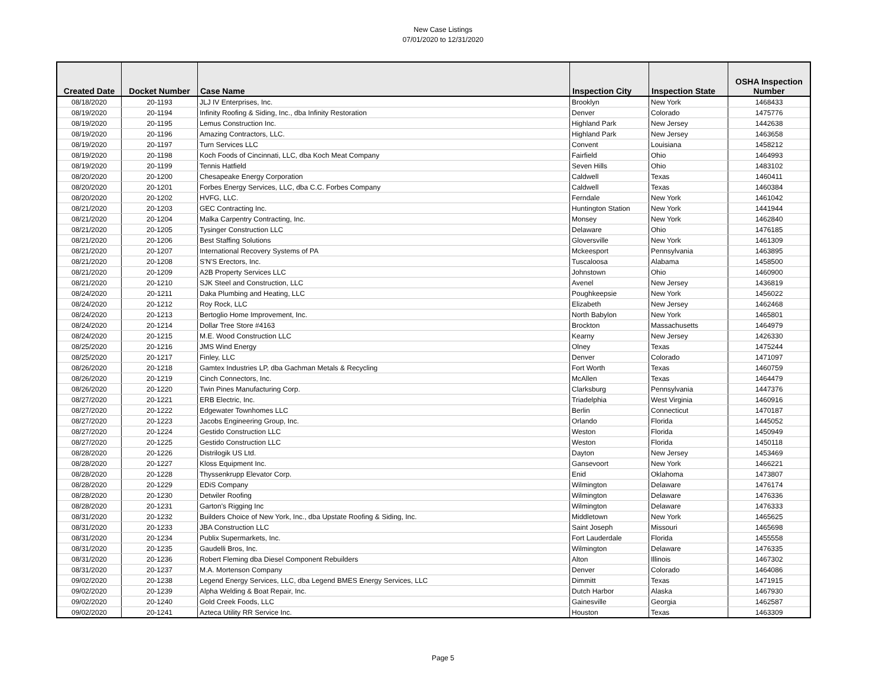New Case Listings
07/01/2020 to 12/31/2020
| Created Date | Docket Number | Case Name | Inspection City | Inspection State | OSHA Inspection Number |
| --- | --- | --- | --- | --- | --- |
| 08/18/2020 | 20-1193 | JLJ IV Enterprises, Inc. | Brooklyn | New York | 1468433 |
| 08/19/2020 | 20-1194 | Infinity Roofing & Siding, Inc., dba Infinity Restoration | Denver | Colorado | 1475776 |
| 08/19/2020 | 20-1195 | Lemus Construction Inc. | Highland Park | New Jersey | 1442638 |
| 08/19/2020 | 20-1196 | Amazing Contractors, LLC. | Highland Park | New Jersey | 1463658 |
| 08/19/2020 | 20-1197 | Turn Services LLC | Convent | Louisiana | 1458212 |
| 08/19/2020 | 20-1198 | Koch Foods of Cincinnati, LLC, dba Koch Meat Company | Fairfield | Ohio | 1464993 |
| 08/19/2020 | 20-1199 | Tennis Hatfield | Seven Hills | Ohio | 1483102 |
| 08/20/2020 | 20-1200 | Chesapeake Energy Corporation | Caldwell | Texas | 1460411 |
| 08/20/2020 | 20-1201 | Forbes Energy Services, LLC, dba C.C. Forbes Company | Caldwell | Texas | 1460384 |
| 08/20/2020 | 20-1202 | HVFG, LLC. | Ferndale | New York | 1461042 |
| 08/21/2020 | 20-1203 | GEC Contracting Inc. | Huntington Station | New York | 1441944 |
| 08/21/2020 | 20-1204 | Malka Carpentry Contracting, Inc. | Monsey | New York | 1462840 |
| 08/21/2020 | 20-1205 | Tysinger Construction LLC | Delaware | Ohio | 1476185 |
| 08/21/2020 | 20-1206 | Best Staffing Solutions | Gloversville | New York | 1461309 |
| 08/21/2020 | 20-1207 | International Recovery Systems of PA | Mckeesport | Pennsylvania | 1463895 |
| 08/21/2020 | 20-1208 | S'N'S Erectors, Inc. | Tuscaloosa | Alabama | 1458500 |
| 08/21/2020 | 20-1209 | A2B Property Services LLC | Johnstown | Ohio | 1460900 |
| 08/21/2020 | 20-1210 | SJK Steel and Construction, LLC | Avenel | New Jersey | 1436819 |
| 08/24/2020 | 20-1211 | Daka Plumbing and Heating, LLC | Poughkeepsie | New York | 1456022 |
| 08/24/2020 | 20-1212 | Roy Rock, LLC | Elizabeth | New Jersey | 1462468 |
| 08/24/2020 | 20-1213 | Bertoglio Home Improvement, Inc. | North Babylon | New York | 1465801 |
| 08/24/2020 | 20-1214 | Dollar Tree Store #4163 | Brockton | Massachusetts | 1464979 |
| 08/24/2020 | 20-1215 | M.E. Wood Construction LLC | Kearny | New Jersey | 1426330 |
| 08/25/2020 | 20-1216 | JMS Wind Energy | Olney | Texas | 1475244 |
| 08/25/2020 | 20-1217 | Finley, LLC | Denver | Colorado | 1471097 |
| 08/26/2020 | 20-1218 | Gamtex Industries LP, dba Gachman Metals & Recycling | Fort Worth | Texas | 1460759 |
| 08/26/2020 | 20-1219 | Cinch Connectors, Inc. | McAllen | Texas | 1464479 |
| 08/26/2020 | 20-1220 | Twin Pines Manufacturing Corp. | Clarksburg | Pennsylvania | 1447376 |
| 08/27/2020 | 20-1221 | ERB Electric, Inc. | Triadelphia | West Virginia | 1460916 |
| 08/27/2020 | 20-1222 | Edgewater Townhomes LLC | Berlin | Connecticut | 1470187 |
| 08/27/2020 | 20-1223 | Jacobs Engineering Group, Inc. | Orlando | Florida | 1445052 |
| 08/27/2020 | 20-1224 | Gestido Construction LLC | Weston | Florida | 1450949 |
| 08/27/2020 | 20-1225 | Gestido Construction LLC | Weston | Florida | 1450118 |
| 08/28/2020 | 20-1226 | Distrilogik US Ltd. | Dayton | New Jersey | 1453469 |
| 08/28/2020 | 20-1227 | Kloss Equipment Inc. | Gansevoort | New York | 1466221 |
| 08/28/2020 | 20-1228 | Thyssenkrupp Elevator Corp. | Enid | Oklahoma | 1473807 |
| 08/28/2020 | 20-1229 | EDiS Company | Wilmington | Delaware | 1476174 |
| 08/28/2020 | 20-1230 | Detwiler Roofing | Wilmington | Delaware | 1476336 |
| 08/28/2020 | 20-1231 | Garton's Rigging Inc | Wilmington | Delaware | 1476333 |
| 08/31/2020 | 20-1232 | Builders Choice of New York, Inc., dba Upstate Roofing & Siding, Inc. | Middletown | New York | 1465625 |
| 08/31/2020 | 20-1233 | JBA Construction LLC | Saint Joseph | Missouri | 1465698 |
| 08/31/2020 | 20-1234 | Publix Supermarkets, Inc. | Fort Lauderdale | Florida | 1455558 |
| 08/31/2020 | 20-1235 | Gaudelli Bros, Inc. | Wilmington | Delaware | 1476335 |
| 08/31/2020 | 20-1236 | Robert Fleming dba Diesel Component Rebuilders | Alton | Illinois | 1467302 |
| 08/31/2020 | 20-1237 | M.A. Mortenson Company | Denver | Colorado | 1464086 |
| 09/02/2020 | 20-1238 | Legend Energy Services, LLC, dba Legend BMES Energy Services, LLC | Dimmitt | Texas | 1471915 |
| 09/02/2020 | 20-1239 | Alpha Welding & Boat Repair, Inc. | Dutch Harbor | Alaska | 1467930 |
| 09/02/2020 | 20-1240 | Gold Creek Foods, LLC | Gainesville | Georgia | 1462587 |
| 09/02/2020 | 20-1241 | Azteca Utility RR Service Inc. | Houston | Texas | 1463309 |
Page 5